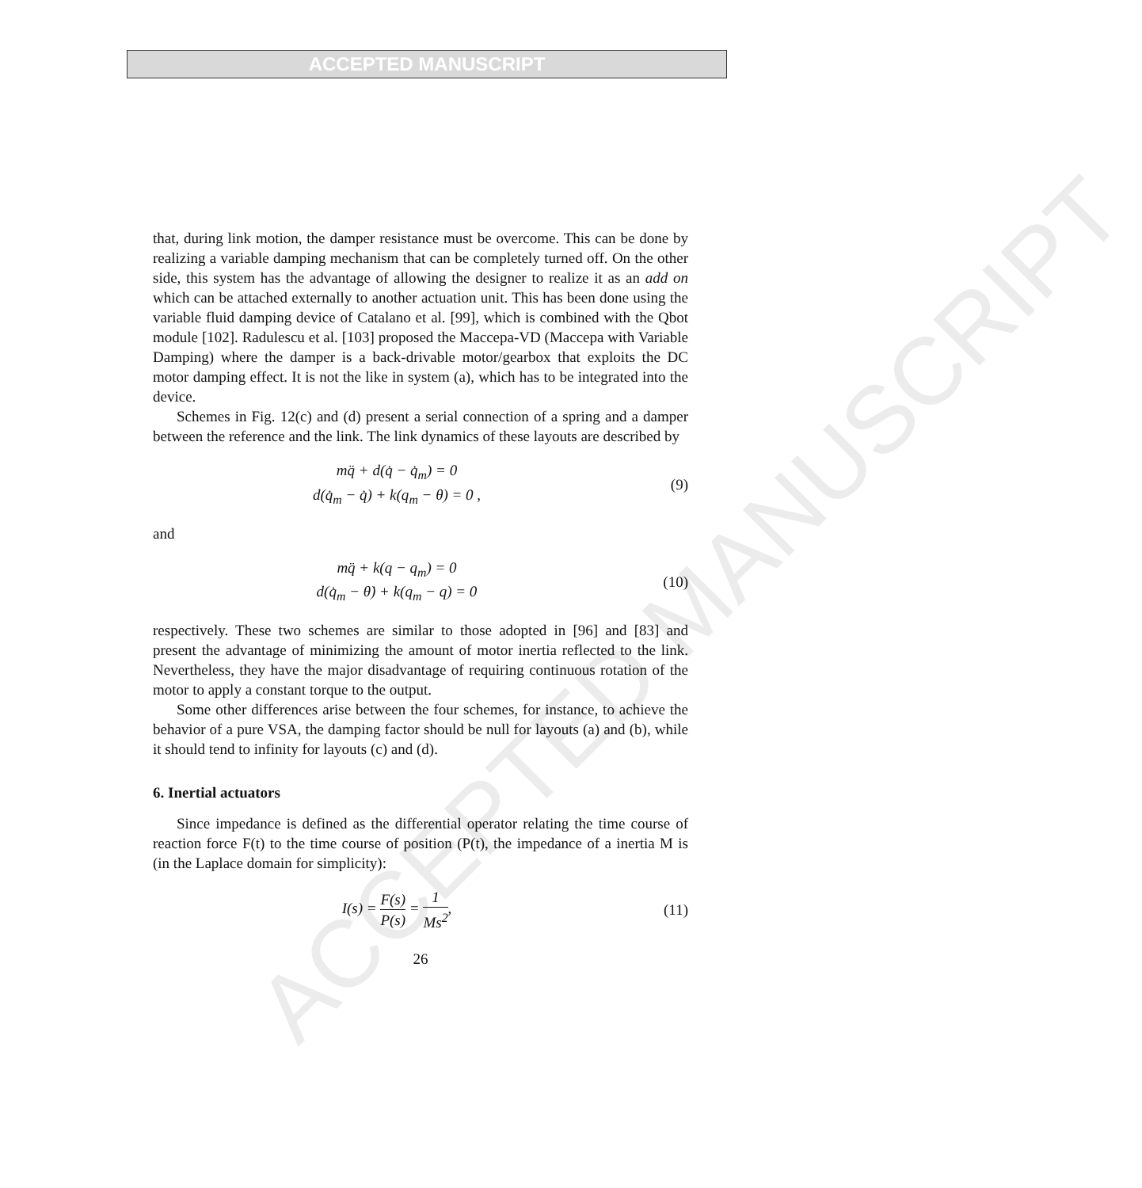ACCEPTED MANUSCRIPT
ACCEPTED MANUSCRIPT
that, during link motion, the damper resistance must be overcome. This can be done by realizing a variable damping mechanism that can be completely turned off. On the other side, this system has the advantage of allowing the designer to realize it as an add on which can be attached externally to another actuation unit. This has been done using the variable fluid damping device of Catalano et al. [99], which is combined with the Qbot module [102]. Radulescu et al. [103] proposed the Maccepa-VD (Maccepa with Variable Damping) where the damper is a back-drivable motor/gearbox that exploits the DC motor damping effect. It is not the like in system (a), which has to be integrated into the device.
Schemes in Fig. 12(c) and (d) present a serial connection of a spring and a damper between the reference and the link. The link dynamics of these layouts are described by
mq̈ + d(q̇ − q̇<sub>m</sub>) = 0
d(q̇<sub>m</sub> − q̇) + k(q<sub>m</sub> − θ) = 0 ,
(9)
and
mq̈ + k(q − q<sub>m</sub>) = 0
d(q̇<sub>m</sub> − θ̇) + k(q<sub>m</sub> − q) = 0
(10)
respectively. These two schemes are similar to those adopted in [96] and [83] and present the advantage of minimizing the amount of motor inertia reflected to the link. Nevertheless, they have the major disadvantage of requiring continuous rotation of the motor to apply a constant torque to the output.
Some other differences arise between the four schemes, for instance, to achieve the behavior of a pure VSA, the damping factor should be null for layouts (a) and (b), while it should tend to infinity for layouts (c) and (d).
6. Inertial actuators
Since impedance is defined as the differential operator relating the time course of reaction force F(t) to the time course of position (P(t), the impedance of a inertia M is (in the Laplace domain for simplicity):
I(s) = F(s) P(s) = 1 Ms<sup>2</sup>, (11)
26